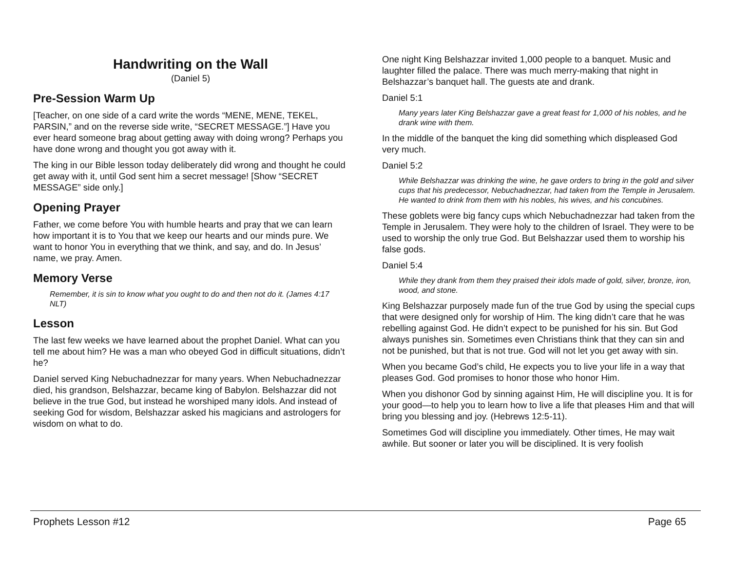Handwriting on the Wall
(Daniel 5)
Pre-Session Warm Up
[Teacher, on one side of a card write the words “MENE, MENE, TEKEL, PARSIN,” and on the reverse side write, “SECRET MESSAGE.”] Have you ever heard someone brag about getting away with doing wrong? Perhaps you have done wrong and thought you got away with it.
The king in our Bible lesson today deliberately did wrong and thought he could get away with it, until God sent him a secret message! [Show “SECRET MESSAGE” side only.]
Opening Prayer
Father, we come before You with humble hearts and pray that we can learn how important it is to You that we keep our hearts and our minds pure. We want to honor You in everything that we think, and say, and do. In Jesus’ name, we pray. Amen.
Memory Verse
Remember, it is sin to know what you ought to do and then not do it. (James 4:17 NLT)
Lesson
The last few weeks we have learned about the prophet Daniel. What can you tell me about him? He was a man who obeyed God in difficult situations, didn’t he?
Daniel served King Nebuchadnezzar for many years. When Nebuchadnezzar died, his grandson, Belshazzar, became king of Babylon. Belshazzar did not believe in the true God, but instead he worshiped many idols. And instead of seeking God for wisdom, Belshazzar asked his magicians and astrologers for wisdom on what to do.
One night King Belshazzar invited 1,000 people to a banquet. Music and laughter filled the palace. There was much merry-making that night in Belshazzar’s banquet hall. The guests ate and drank.
Daniel 5:1
Many years later King Belshazzar gave a great feast for 1,000 of his nobles, and he drank wine with them.
In the middle of the banquet the king did something which displeased God very much.
Daniel 5:2
While Belshazzar was drinking the wine, he gave orders to bring in the gold and silver cups that his predecessor, Nebuchadnezzar, had taken from the Temple in Jerusalem. He wanted to drink from them with his nobles, his wives, and his concubines.
These goblets were big fancy cups which Nebuchadnezzar had taken from the Temple in Jerusalem. They were holy to the children of Israel. They were to be used to worship the only true God. But Belshazzar used them to worship his false gods.
Daniel 5:4
While they drank from them they praised their idols made of gold, silver, bronze, iron, wood, and stone.
King Belshazzar purposely made fun of the true God by using the special cups that were designed only for worship of Him. The king didn’t care that he was rebelling against God. He didn’t expect to be punished for his sin. But God always punishes sin. Sometimes even Christians think that they can sin and not be punished, but that is not true. God will not let you get away with sin.
When you became God’s child, He expects you to live your life in a way that pleases God. God promises to honor those who honor Him.
When you dishonor God by sinning against Him, He will discipline you. It is for your good—to help you to learn how to live a life that pleases Him and that will bring you blessing and joy. (Hebrews 12:5-11).
Sometimes God will discipline you immediately. Other times, He may wait awhile. But sooner or later you will be disciplined. It is very foolish
Prophets Lesson #12 Page 65